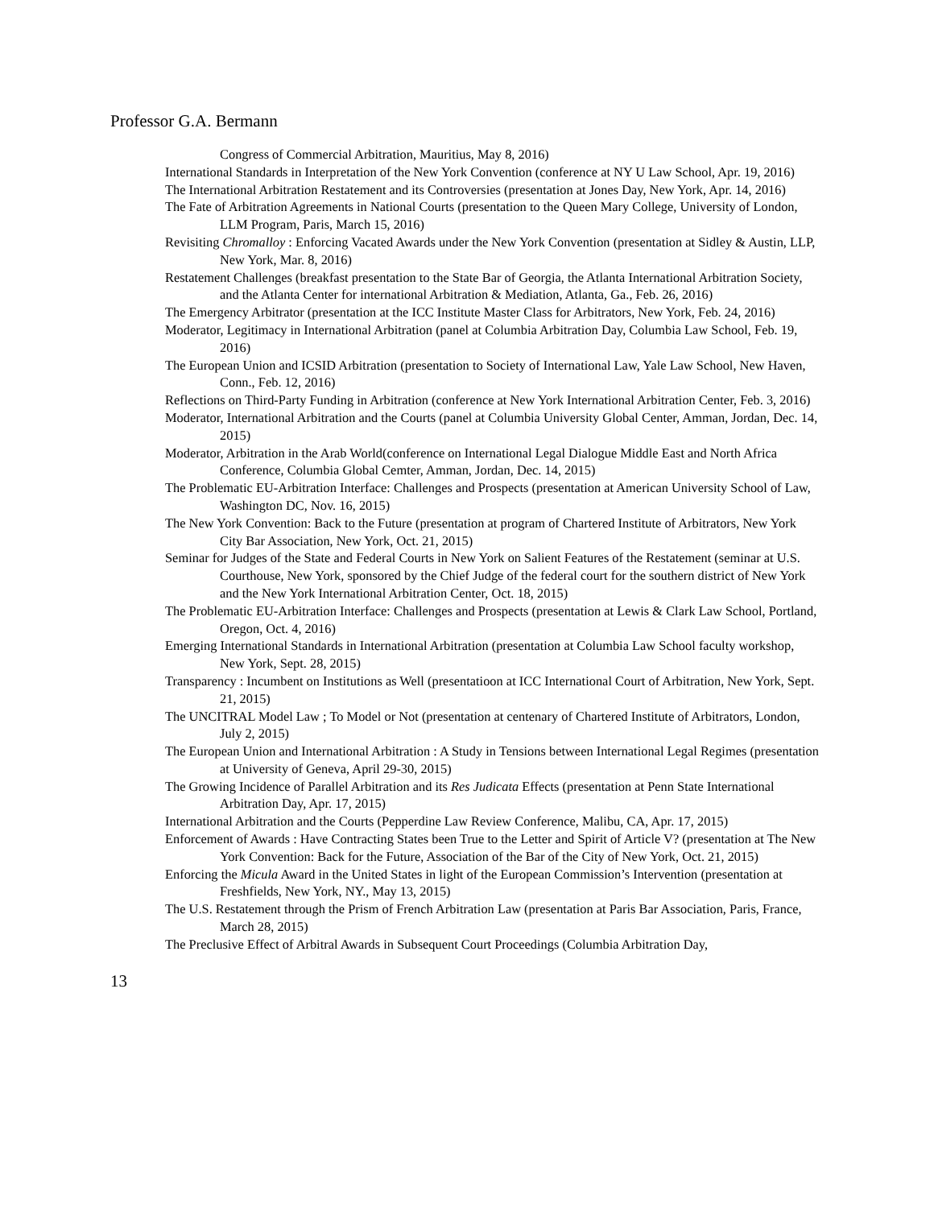Professor G.A. Bermann
Congress of Commercial Arbitration, Mauritius, May 8, 2016)
International Standards in Interpretation of the New York Convention (conference at NY U Law School, Apr. 19, 2016)
The International Arbitration Restatement and its Controversies (presentation at Jones Day, New York, Apr. 14, 2016)
The Fate of Arbitration Agreements in National Courts (presentation to the Queen Mary College, University of London, LLM Program, Paris, March 15, 2016)
Revisiting Chromalloy : Enforcing Vacated Awards under the New York Convention (presentation at Sidley & Austin, LLP, New York, Mar. 8, 2016)
Restatement Challenges (breakfast presentation to the State Bar of Georgia, the Atlanta International Arbitration Society, and the Atlanta Center for international Arbitration & Mediation, Atlanta, Ga., Feb. 26, 2016)
The Emergency Arbitrator (presentation at the ICC Institute Master Class for Arbitrators, New York, Feb. 24, 2016)
Moderator, Legitimacy in International Arbitration (panel at Columbia Arbitration Day, Columbia Law School, Feb. 19, 2016)
The European Union and ICSID Arbitration (presentation to Society of International Law, Yale Law School, New Haven, Conn., Feb. 12, 2016)
Reflections on Third-Party Funding in Arbitration (conference at New York International Arbitration Center, Feb. 3, 2016)
Moderator, International Arbitration and the Courts (panel at Columbia University Global Center, Amman, Jordan, Dec. 14, 2015)
Moderator, Arbitration in the Arab World(conference on International Legal Dialogue Middle East and North Africa Conference, Columbia Global Cemter, Amman, Jordan, Dec. 14, 2015)
The Problematic EU-Arbitration Interface: Challenges and Prospects (presentation at American University School of Law, Washington DC, Nov. 16, 2015)
The New York Convention: Back to the Future (presentation at program of Chartered Institute of Arbitrators, New York City Bar Association, New York, Oct. 21, 2015)
Seminar for Judges of the State and Federal Courts in New York on Salient Features of the Restatement (seminar at U.S. Courthouse, New York, sponsored by the Chief Judge of the federal court for the southern district of New York and the New York International Arbitration Center, Oct. 18, 2015)
The Problematic EU-Arbitration Interface: Challenges and Prospects (presentation at Lewis & Clark Law School, Portland, Oregon, Oct. 4, 2016)
Emerging International Standards in International Arbitration (presentation at Columbia Law School faculty workshop, New York, Sept. 28, 2015)
Transparency : Incumbent on Institutions as Well (presentatioon at ICC International Court of Arbitration, New York, Sept. 21, 2015)
The UNCITRAL Model Law ; To Model or Not (presentation at centenary of Chartered Institute of Arbitrators, London, July 2, 2015)
The European Union and International Arbitration : A Study in Tensions between International Legal Regimes (presentation at University of Geneva, April 29-30, 2015)
The Growing Incidence of Parallel Arbitration and its Res Judicata Effects (presentation at Penn State International Arbitration Day, Apr. 17, 2015)
International Arbitration and the Courts (Pepperdine Law Review Conference, Malibu, CA, Apr. 17, 2015)
Enforcement of Awards : Have Contracting States been True to the Letter and Spirit of Article V? (presentation at The New York Convention: Back for the Future, Association of the Bar of the City of New York, Oct. 21, 2015)
Enforcing the Micula Award in the United States in light of the European Commission’s Intervention (presentation at Freshfields, New York, NY., May 13, 2015)
The U.S. Restatement through the Prism of French Arbitration Law (presentation at Paris Bar Association, Paris, France, March 28, 2015)
The Preclusive Effect of Arbitral Awards in Subsequent Court Proceedings (Columbia Arbitration Day,
13